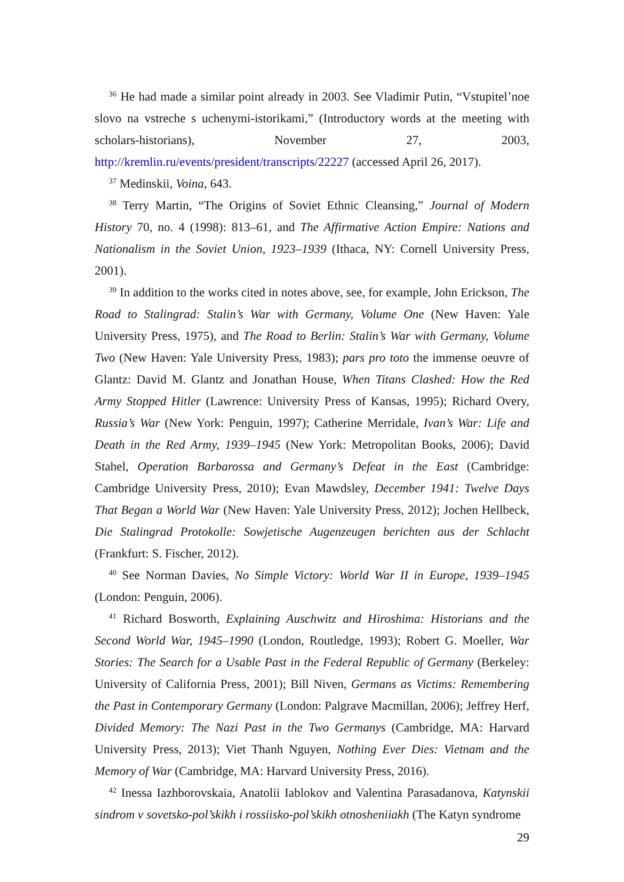<sup>36</sup> He had made a similar point already in 2003. See Vladimir Putin, “Vstupitel’noe slovo na vstreche s uchenymi-istorikami,” (Introductory words at the meeting with scholars-historians), November 27, 2003, http://kremlin.ru/events/president/transcripts/22227 (accessed April 26, 2017).
<sup>37</sup> Medinskii, Voina, 643.
<sup>38</sup> Terry Martin, “The Origins of Soviet Ethnic Cleansing,” Journal of Modern History 70, no. 4 (1998): 813–61, and The Affirmative Action Empire: Nations and Nationalism in the Soviet Union, 1923–1939 (Ithaca, NY: Cornell University Press, 2001).
<sup>39</sup> In addition to the works cited in notes above, see, for example, John Erickson, The Road to Stalingrad: Stalin’s War with Germany, Volume One (New Haven: Yale University Press, 1975), and The Road to Berlin: Stalin’s War with Germany, Volume Two (New Haven: Yale University Press, 1983); pars pro toto the immense oeuvre of Glantz: David M. Glantz and Jonathan House, When Titans Clashed: How the Red Army Stopped Hitler (Lawrence: University Press of Kansas, 1995); Richard Overy, Russia’s War (New York: Penguin, 1997); Catherine Merridale, Ivan’s War: Life and Death in the Red Army, 1939–1945 (New York: Metropolitan Books, 2006); David Stahel, Operation Barbarossa and Germany’s Defeat in the East (Cambridge: Cambridge University Press, 2010); Evan Mawdsley, December 1941: Twelve Days That Began a World War (New Haven: Yale University Press, 2012); Jochen Hellbeck, Die Stalingrad Protokolle: Sowjetische Augenzeugen berichten aus der Schlacht (Frankfurt: S. Fischer, 2012).
<sup>40</sup> See Norman Davies, No Simple Victory: World War II in Europe, 1939–1945 (London: Penguin, 2006).
<sup>41</sup> Richard Bosworth, Explaining Auschwitz and Hiroshima: Historians and the Second World War, 1945–1990 (London, Routledge, 1993); Robert G. Moeller, War Stories: The Search for a Usable Past in the Federal Republic of Germany (Berkeley: University of California Press, 2001); Bill Niven, Germans as Victims: Remembering the Past in Contemporary Germany (London: Palgrave Macmillan, 2006); Jeffrey Herf, Divided Memory: The Nazi Past in the Two Germanys (Cambridge, MA: Harvard University Press, 2013); Viet Thanh Nguyen, Nothing Ever Dies: Vietnam and the Memory of War (Cambridge, MA: Harvard University Press, 2016).
<sup>42</sup> Inessa Iazhborovskaia, Anatolii Iablokov and Valentina Parasadanova, Katynskii sindrom v sovetsko-pol’skikh i rossiisko-pol’skikh otnosheniiakh (The Katyn syndrome
29